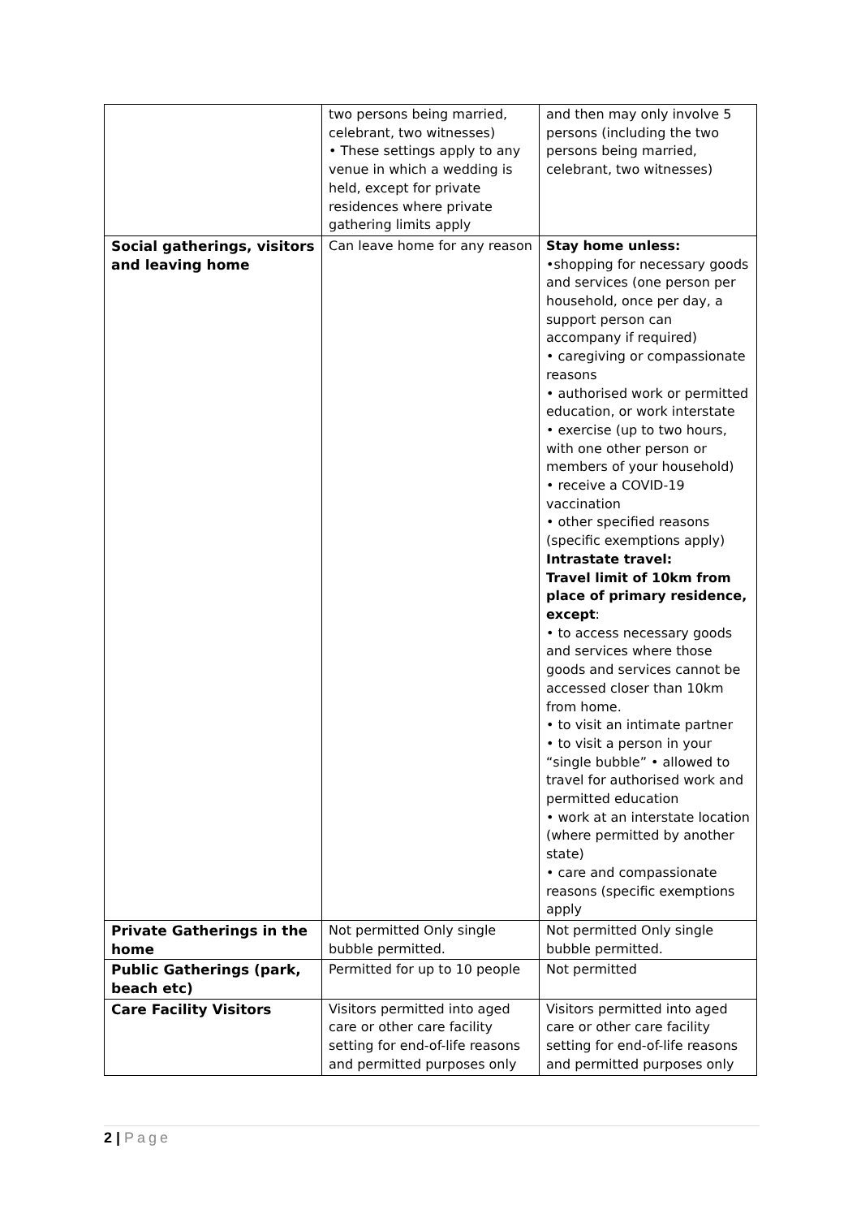| | two persons being married, celebrant, two witnesses) • These settings apply to any venue in which a wedding is held, except for private residences where private gathering limits apply | and then may only involve 5 persons (including the two persons being married, celebrant, two witnesses) |
| Social gatherings, visitors and leaving home | Can leave home for any reason | Stay home unless: •shopping for necessary goods and services (one person per household, once per day, a support person can accompany if required) • caregiving or compassionate reasons • authorised work or permitted education, or work interstate • exercise (up to two hours, with one other person or members of your household) • receive a COVID-19 vaccination • other specified reasons (specific exemptions apply) Intrastate travel: Travel limit of 10km from place of primary residence, except : • to access necessary goods and services where those goods and services cannot be accessed closer than 10km from home. • to visit an intimate partner • to visit a person in your “single bubble” • allowed to travel for authorised work and permitted education • work at an interstate location (where permitted by another state) • care and compassionate reasons (specific exemptions apply |
| Private Gatherings in the home | Not permitted Only single bubble permitted. | Not permitted Only single bubble permitted. |
| Public Gatherings (park, beach etc) | Permitted for up to 10 people | Not permitted |
| Care Facility Visitors | Visitors permitted into aged care or other care facility setting for end-of-life reasons and permitted purposes only | Visitors permitted into aged care or other care facility setting for end-of-life reasons and permitted purposes only |
2 | Page